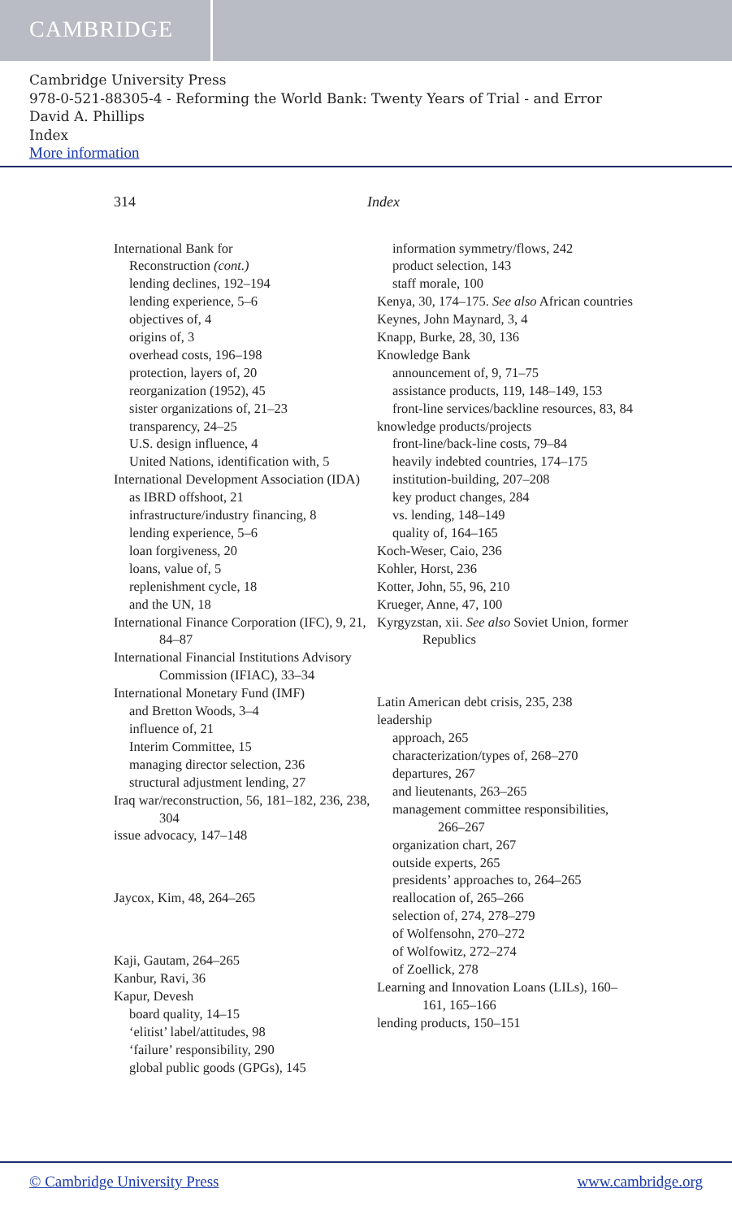CAMBRIDGE
Cambridge University Press
978-0-521-88305-4 - Reforming the World Bank: Twenty Years of Trial - and Error
David A. Phillips
Index
More information
314 Index
International Bank for
Reconstruction (cont.)
lending declines, 192–194
lending experience, 5–6
objectives of, 4
origins of, 3
overhead costs, 196–198
protection, layers of, 20
reorganization (1952), 45
sister organizations of, 21–23
transparency, 24–25
U.S. design influence, 4
United Nations, identification with, 5
International Development Association (IDA)
as IBRD offshoot, 21
infrastructure/industry financing, 8
lending experience, 5–6
loan forgiveness, 20
loans, value of, 5
replenishment cycle, 18
and the UN, 18
International Finance Corporation (IFC), 9, 21, 84–87
International Financial Institutions Advisory Commission (IFIAC), 33–34
International Monetary Fund (IMF)
and Bretton Woods, 3–4
influence of, 21
Interim Committee, 15
managing director selection, 236
structural adjustment lending, 27
Iraq war/reconstruction, 56, 181–182, 236, 238, 304
issue advocacy, 147–148
Jaycox, Kim, 48, 264–265
Kaji, Gautam, 264–265
Kanbur, Ravi, 36
Kapur, Devesh
board quality, 14–15
‘elitist’ label/attitudes, 98
‘failure’ responsibility, 290
global public goods (GPGs), 145
information symmetry/flows, 242
product selection, 143
staff morale, 100
Kenya, 30, 174–175. See also African countries
Keynes, John Maynard, 3, 4
Knapp, Burke, 28, 30, 136
Knowledge Bank
announcement of, 9, 71–75
assistance products, 119, 148–149, 153
front-line services/backline resources, 83, 84
knowledge products/projects
front-line/back-line costs, 79–84
heavily indebted countries, 174–175
institution-building, 207–208
key product changes, 284
vs. lending, 148–149
quality of, 164–165
Koch-Weser, Caio, 236
Kohler, Horst, 236
Kotter, John, 55, 96, 210
Krueger, Anne, 47, 100
Kyrgyzstan, xii. See also Soviet Union, former Republics
Latin American debt crisis, 235, 238
leadership
approach, 265
characterization/types of, 268–270
departures, 267
and lieutenants, 263–265
management committee responsibilities, 266–267
organization chart, 267
outside experts, 265
presidents’ approaches to, 264–265
reallocation of, 265–266
selection of, 274, 278–279
of Wolfensohn, 270–272
of Wolfowitz, 272–274
of Zoellick, 278
Learning and Innovation Loans (LILs), 160–161, 165–166
lending products, 150–151
© Cambridge University Press www.cambridge.org